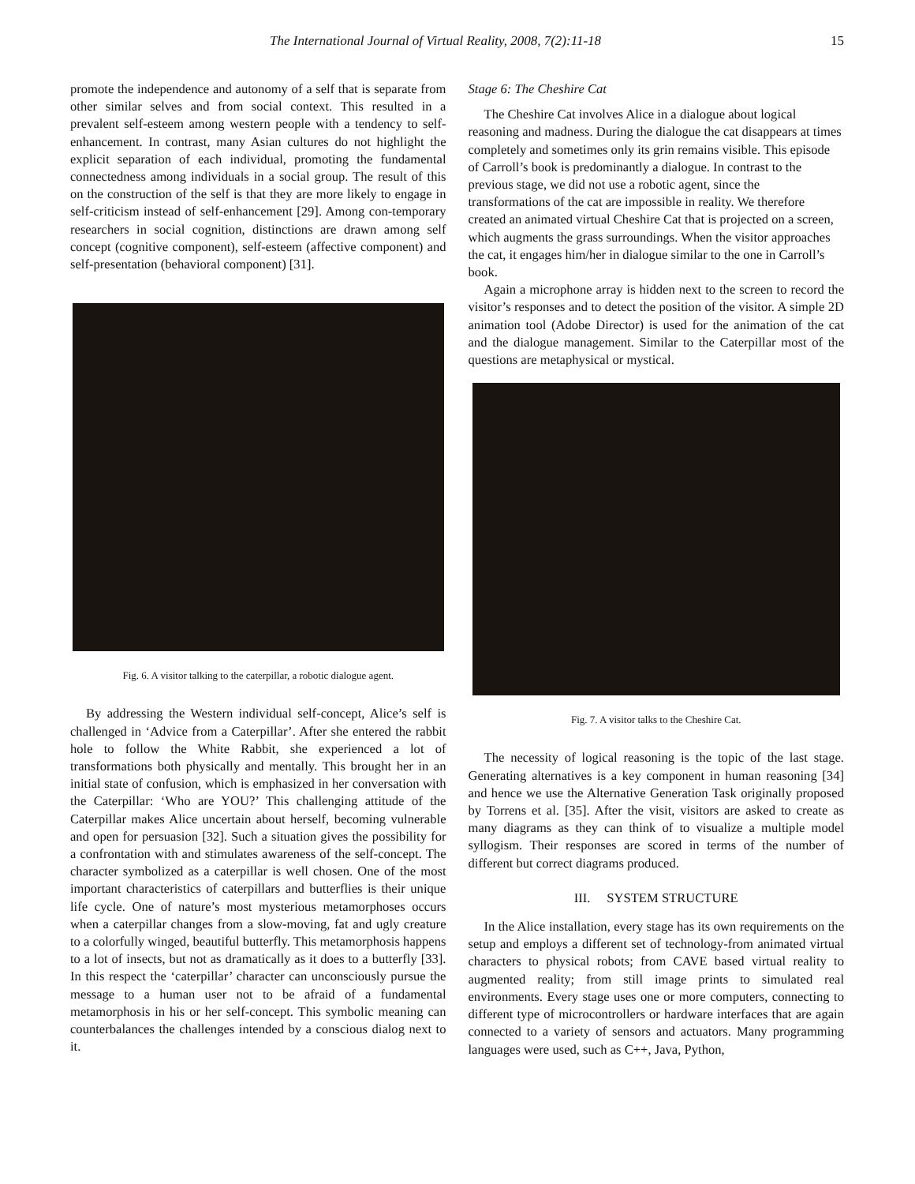The International Journal of Virtual Reality, 2008, 7(2):11-18 15
promote the independence and autonomy of a self that is separate from other similar selves and from social context. This resulted in a prevalent self-esteem among western people with a tendency to self-enhancement. In contrast, many Asian cultures do not highlight the explicit separation of each individual, promoting the fundamental connectedness among individuals in a social group. The result of this on the construction of the self is that they are more likely to engage in self-criticism instead of self-enhancement [29]. Among con-temporary researchers in social cognition, distinctions are drawn among self concept (cognitive component), self-esteem (affective component) and self-presentation (behavioral component) [31].
Fig. 6. A visitor talking to the caterpillar, a robotic dialogue agent.
By addressing the Western individual self-concept, Alice’s self is challenged in ‘Advice from a Caterpillar’. After she entered the rabbit hole to follow the White Rabbit, she experienced a lot of transformations both physically and mentally. This brought her in an initial state of confusion, which is emphasized in her conversation with the Caterpillar: ‘Who are YOU?’ This challenging attitude of the Caterpillar makes Alice uncertain about herself, becoming vulnerable and open for persuasion [32]. Such a situation gives the possibility for a confrontation with and stimulates awareness of the self-concept. The character symbolized as a caterpillar is well chosen. One of the most important characteristics of caterpillars and butterflies is their unique life cycle. One of nature’s most mysterious metamorphoses occurs when a caterpillar changes from a slow-moving, fat and ugly creature to a colorfully winged, beautiful butterfly. This metamorphosis happens to a lot of insects, but not as dramatically as it does to a butterfly [33]. In this respect the ‘caterpillar’ character can unconsciously pursue the message to a human user not to be afraid of a fundamental metamorphosis in his or her self-concept. This symbolic meaning can counterbalances the challenges intended by a conscious dialog next to it.
Stage 6: The Cheshire Cat
The Cheshire Cat involves Alice in a dialogue about logical reasoning and madness. During the dialogue the cat disappears at times completely and sometimes only its grin remains visible. This episode of Carroll’s book is predominantly a dialogue. In contrast to the previous stage, we did not use a robotic agent, since the transformations of the cat are impossible in reality. We therefore created an animated virtual Cheshire Cat that is projected on a screen, which augments the grass surroundings. When the visitor approaches the cat, it engages him/her in dialogue similar to the one in Carroll’s book.
Again a microphone array is hidden next to the screen to record the visitor’s responses and to detect the position of the visitor. A simple 2D animation tool (Adobe Director) is used for the animation of the cat and the dialogue management. Similar to the Caterpillar most of the questions are metaphysical or mystical.
Fig. 7. A visitor talks to the Cheshire Cat.
The necessity of logical reasoning is the topic of the last stage. Generating alternatives is a key component in human reasoning [34] and hence we use the Alternative Generation Task originally proposed by Torrens et al. [35]. After the visit, visitors are asked to create as many diagrams as they can think of to visualize a multiple model syllogism. Their responses are scored in terms of the number of different but correct diagrams produced.
III. SYSTEM STRUCTURE
In the Alice installation, every stage has its own requirements on the setup and employs a different set of technology-from animated virtual characters to physical robots; from CAVE based virtual reality to augmented reality; from still image prints to simulated real environments. Every stage uses one or more computers, connecting to different type of microcontrollers or hardware interfaces that are again connected to a variety of sensors and actuators. Many programming languages were used, such as C++, Java, Python,